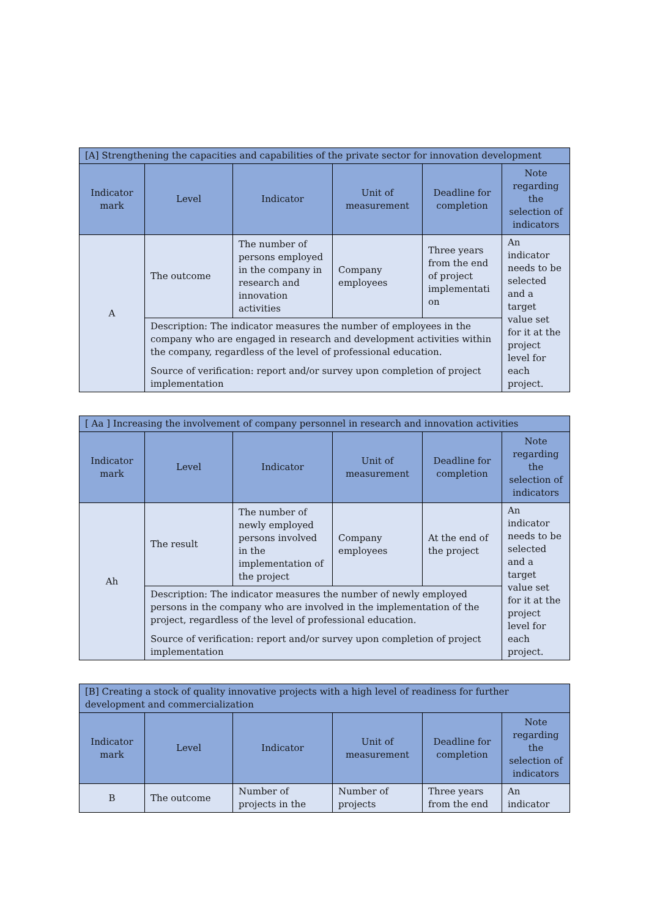| [A] Strengthening the capacities and capabilities of the private sector for innovation development | | | | | |
| --- | --- | --- | --- | --- | --- |
| Indicator mark | Level | Indicator | Unit of measurement | Deadline for completion | Note regarding the selection of indicators |
| A | The outcome | The number of persons employed in the company in research and innovation activities | Company employees | Three years from the end of project implementati on | An indicator needs to be selected and a target value set for it at the project level for each project. |
| | Description: The indicator measures the number of employees in the company who are engaged in research and development activities within the company, regardless of the level of professional education. Source of verification: report and/or survey upon completion of project implementation | | | | |
| [ Aa ] Increasing the involvement of company personnel in research and innovation activities | | | | | |
| --- | --- | --- | --- | --- | --- |
| Indicator mark | Level | Indicator | Unit of measurement | Deadline for completion | Note regarding the selection of indicators |
| Ah | The result | The number of newly employed persons involved in the implementation of the project | Company employees | At the end of the project | An indicator needs to be selected and a target value set for it at the project level for each project. |
| | Description: The indicator measures the number of newly employed persons in the company who are involved in the implementation of the project, regardless of the level of professional education. Source of verification: report and/or survey upon completion of project implementation | | | | |
| [B] Creating a stock of quality innovative projects with a high level of readiness for further development and commercialization | | | | | |
| --- | --- | --- | --- | --- | --- |
| Indicator mark | Level | Indicator | Unit of measurement | Deadline for completion | Note regarding the selection of indicators |
| B | The outcome | Number of projects in the | Number of projects | Three years from the end | An indicator |